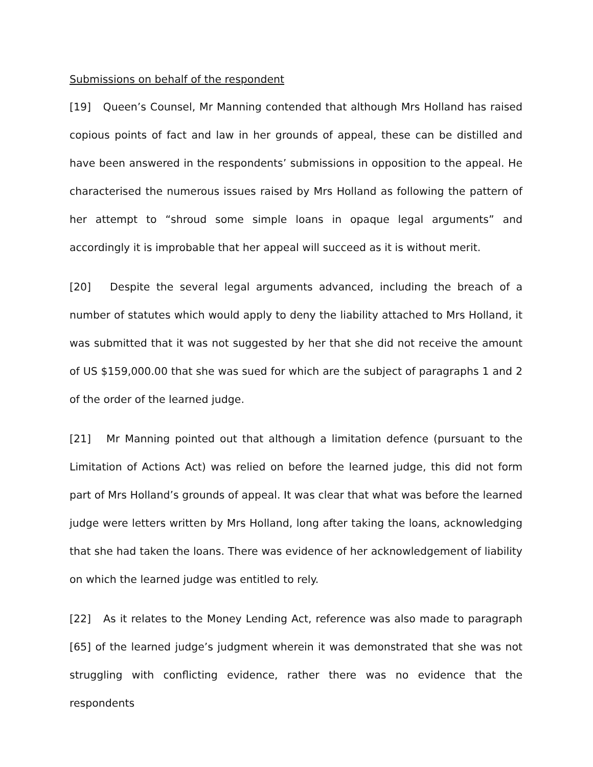Submissions on behalf of the respondent
[19] Queen’s Counsel, Mr Manning contended that although Mrs Holland has raised copious points of fact and law in her grounds of appeal, these can be distilled and have been answered in the respondents’ submissions in opposition to the appeal. He characterised the numerous issues raised by Mrs Holland as following the pattern of her attempt to “shroud some simple loans in opaque legal arguments” and accordingly it is improbable that her appeal will succeed as it is without merit.
[20] Despite the several legal arguments advanced, including the breach of a number of statutes which would apply to deny the liability attached to Mrs Holland, it was submitted that it was not suggested by her that she did not receive the amount of US $159,000.00 that she was sued for which are the subject of paragraphs 1 and 2 of the order of the learned judge.
[21] Mr Manning pointed out that although a limitation defence (pursuant to the Limitation of Actions Act) was relied on before the learned judge, this did not form part of Mrs Holland’s grounds of appeal. It was clear that what was before the learned judge were letters written by Mrs Holland, long after taking the loans, acknowledging that she had taken the loans. There was evidence of her acknowledgement of liability on which the learned judge was entitled to rely.
[22] As it relates to the Money Lending Act, reference was also made to paragraph [65] of the learned judge’s judgment wherein it was demonstrated that she was not struggling with conflicting evidence, rather there was no evidence that the respondents